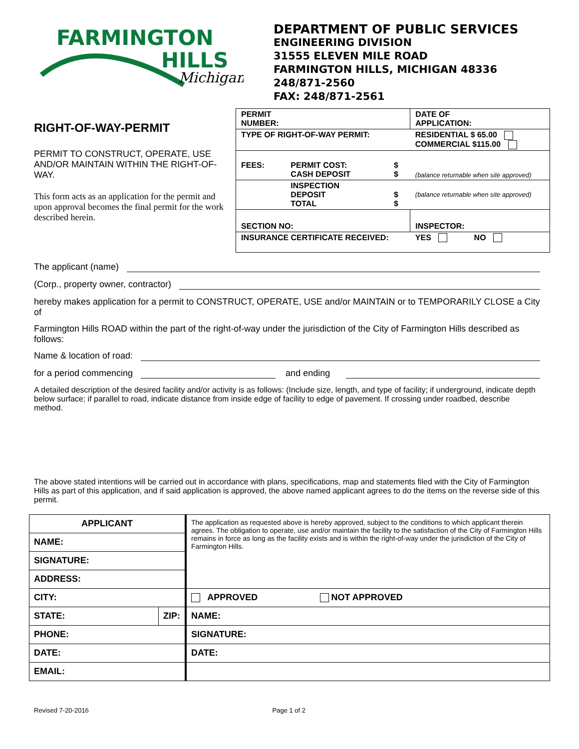FARMINGTON
HILLS
Michigan
DEPARTMENT OF PUBLIC SERVICES
ENGINEERING DIVISION
31555 ELEVEN MILE ROAD
FARMINGTON HILLS, MICHIGAN 48336
248/871-2560
FAX: 248/871-2561
RIGHT-OF-WAY-PERMIT
PERMIT TO CONSTRUCT, OPERATE, USE AND/OR MAINTAIN WITHIN THE RIGHT-OF-WAY.
This form acts as an application for the permit and upon approval becomes the final permit for the work described herein.
| PERMIT NUMBER: | | | DATE OF APPLICATION: |
| TYPE OF RIGHT-OF-WAY PERMIT: | | | RESIDENTIAL $ 65.00 COMMERCIAL $115.00 |
| FEES: | PERMIT COST: CASH DEPOSIT | $ $ | (balance returnable when site approved) |
| | INSPECTION DEPOSIT TOTAL | $ $ | (balance returnable when site approved) |
| SECTION NO: | | | INSPECTOR: |
| INSURANCE CERTIFICATE RECEIVED: | | | YES NO |
The applicant (name)
(Corp., property owner, contractor)
hereby makes application for a permit to CONSTRUCT, OPERATE, USE and/or MAINTAIN or to TEMPORARILY CLOSE a City of
Farmington Hills ROAD within the part of the right-of-way under the jurisdiction of the City of Farmington Hills described as follows:
Name & location of road:
for a period commencing and ending
A detailed description of the desired facility and/or activity is as follows: (Include size, length, and type of facility; if underground, indicate depth below surface; if parallel to road, indicate distance from inside edge of facility to edge of pavement. If crossing under roadbed, describe method.
The above stated intentions will be carried out in accordance with plans, specifications, map and statements filed with the City of Farmington Hills as part of this application, and if said application is approved, the above named applicant agrees to do the items on the reverse side of this permit.
| APPLICANT | | The application as requested above is hereby approved, subject to the conditions to which applicant therein agrees. The obligation to operate, use and/or maintain the facility to the satisfaction of the City of Farmington Hills remains in force as long as the facility exists and is within the right-of-way under the jurisdiction of the City of Farmington Hills. |
| NAME: | | |
| SIGNATURE: | | |
| ADDRESS: | | |
| CITY: | | APPROVED NOT APPROVED |
| STATE: | ZIP: | NAME: |
| PHONE: | | SIGNATURE: |
| DATE: | | DATE: |
| EMAIL: | | |
Revised 7-20-2016 Page 1 of 2